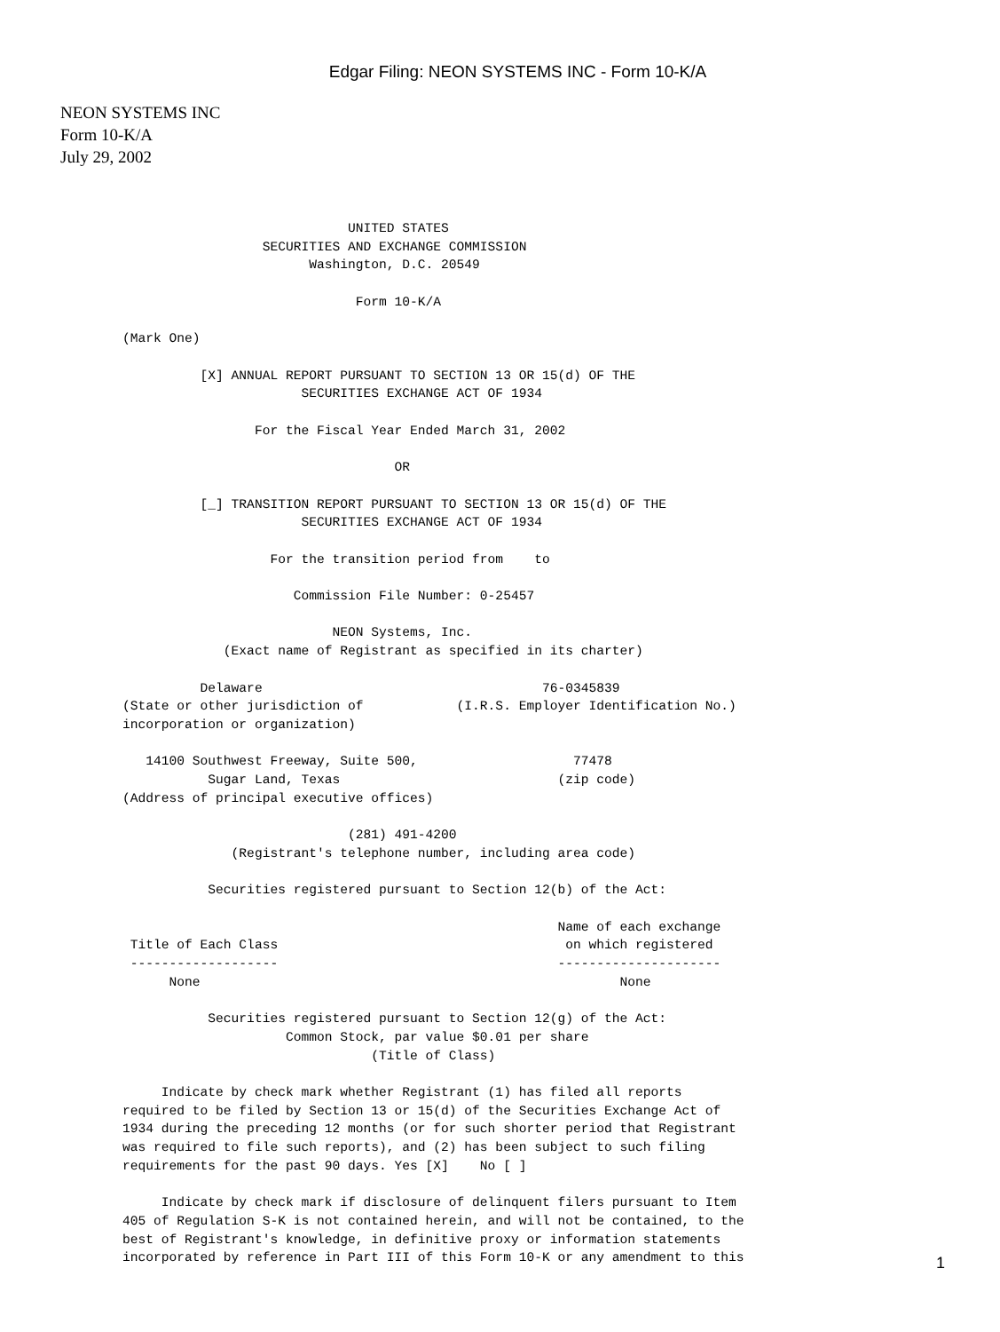Edgar Filing: NEON SYSTEMS INC - Form 10-K/A
NEON SYSTEMS INC
Form 10-K/A
July 29, 2002
                             UNITED STATES
                  SECURITIES AND EXCHANGE COMMISSION
                        Washington, D.C. 20549

                              Form 10-K/A

(Mark One)

          [X] ANNUAL REPORT PURSUANT TO SECTION 13 OR 15(d) OF THE
                       SECURITIES EXCHANGE ACT OF 1934

                 For the Fiscal Year Ended March 31, 2002

                                   OR

          [_] TRANSITION REPORT PURSUANT TO SECTION 13 OR 15(d) OF THE
                       SECURITIES EXCHANGE ACT OF 1934

                   For the transition period from    to

                      Commission File Number: 0-25457

                           NEON Systems, Inc.
             (Exact name of Registrant as specified in its charter)

          Delaware                                    76-0345839
(State or other jurisdiction of            (I.R.S. Employer Identification No.)
incorporation or organization)

   14100 Southwest Freeway, Suite 500,                    77478
           Sugar Land, Texas                            (zip code)
(Address of principal executive offices)

                             (281) 491-4200
              (Registrant's telephone number, including area code)

           Securities registered pursuant to Section 12(b) of the Act:

                                                        Name of each exchange
 Title of Each Class                                     on which registered
 -------------------                                    ---------------------
      None                                                      None

           Securities registered pursuant to Section 12(g) of the Act:
                     Common Stock, par value $0.01 per share
                                (Title of Class)

     Indicate by check mark whether Registrant (1) has filed all reports
required to be filed by Section 13 or 15(d) of the Securities Exchange Act of
1934 during the preceding 12 months (or for such shorter period that Registrant
was required to file such reports), and (2) has been subject to such filing
requirements for the past 90 days. Yes [X]    No [ ]

     Indicate by check mark if disclosure of delinquent filers pursuant to Item
405 of Regulation S-K is not contained herein, and will not be contained, to the
best of Registrant's knowledge, in definitive proxy or information statements
incorporated by reference in Part III of this Form 10-K or any amendment to this
1